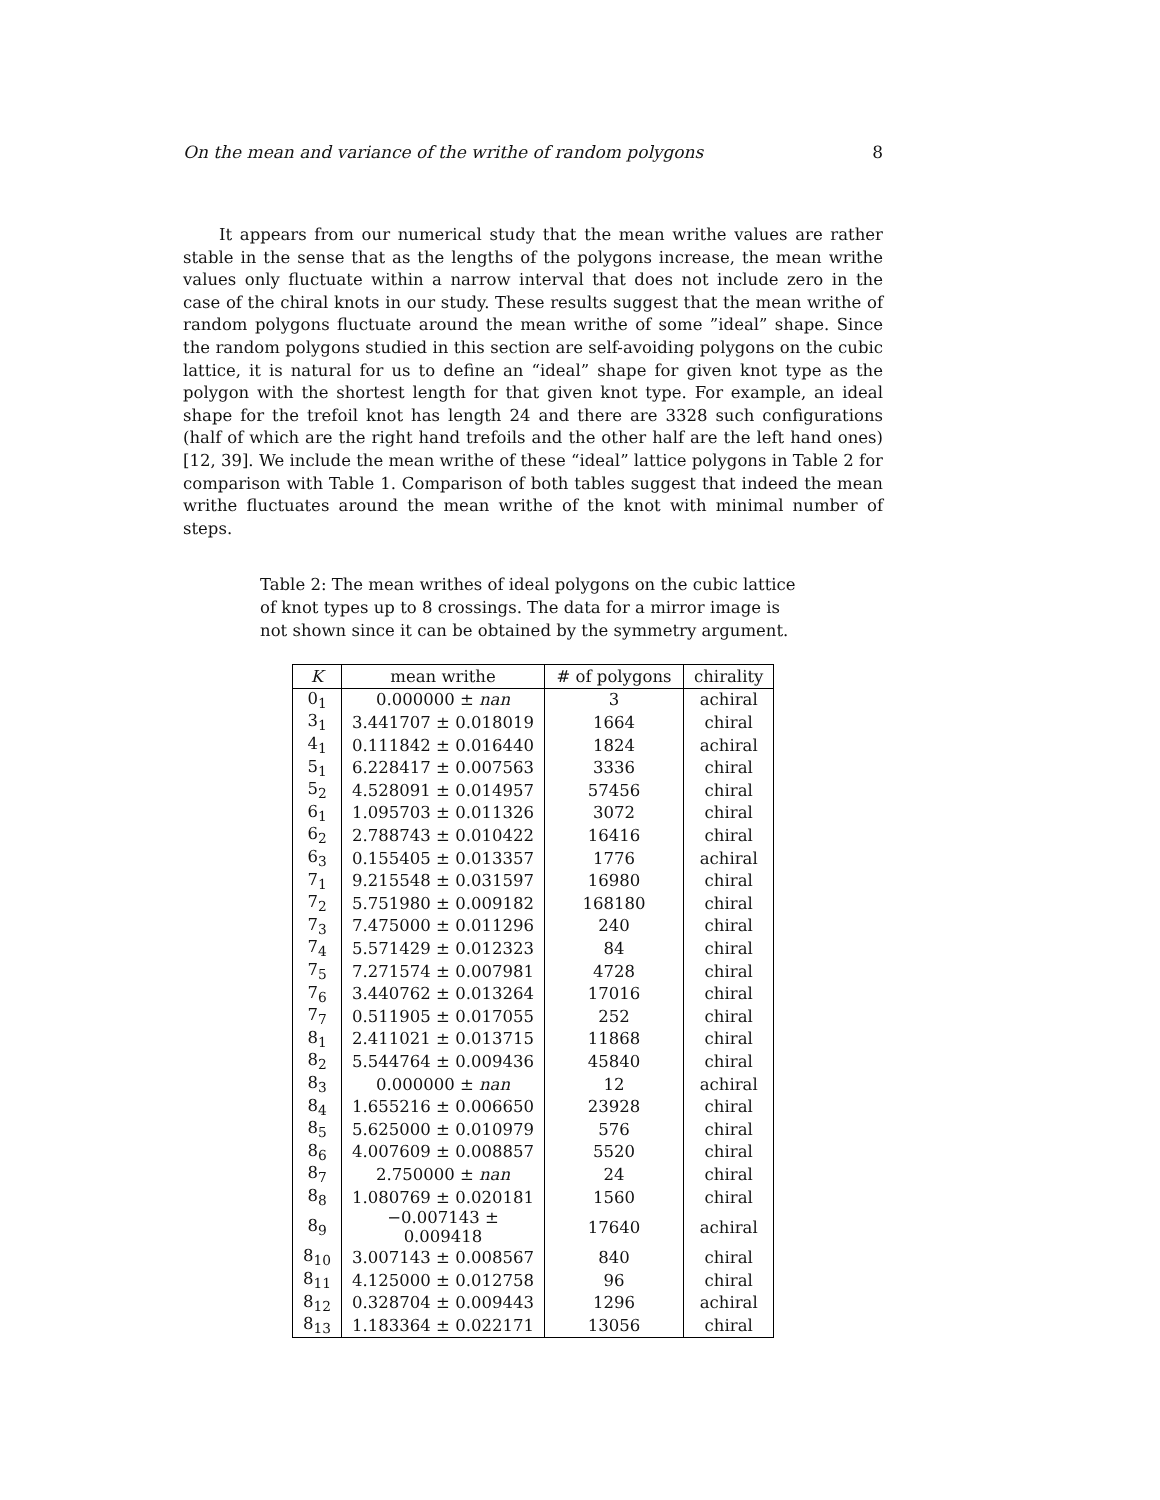On the mean and variance of the writhe of random polygons 8
It appears from our numerical study that the mean writhe values are rather stable in the sense that as the lengths of the polygons increase, the mean writhe values only fluctuate within a narrow interval that does not include zero in the case of the chiral knots in our study. These results suggest that the mean writhe of random polygons fluctuate around the mean writhe of some ”ideal” shape. Since the random polygons studied in this section are self-avoiding polygons on the cubic lattice, it is natural for us to define an “ideal” shape for given knot type as the polygon with the shortest length for that given knot type. For example, an ideal shape for the trefoil knot has length 24 and there are 3328 such configurations (half of which are the right hand trefoils and the other half are the left hand ones) [12, 39]. We include the mean writhe of these “ideal” lattice polygons in Table 2 for comparison with Table 1. Comparison of both tables suggest that indeed the mean writhe fluctuates around the mean writhe of the knot with minimal number of steps.
Table 2: The mean writhes of ideal polygons on the cubic lattice of knot types up to 8 crossings. The data for a mirror image is not shown since it can be obtained by the symmetry argument.
| K | mean writhe | # of polygons | chirality |
| --- | --- | --- | --- |
| 0<sub>1</sub> | 0.000000 ± nan | 3 | achiral |
| 3<sub>1</sub> | 3.441707 ± 0.018019 | 1664 | chiral |
| 4<sub>1</sub> | 0.111842 ± 0.016440 | 1824 | achiral |
| 5<sub>1</sub> | 6.228417 ± 0.007563 | 3336 | chiral |
| 5<sub>2</sub> | 4.528091 ± 0.014957 | 57456 | chiral |
| 6<sub>1</sub> | 1.095703 ± 0.011326 | 3072 | chiral |
| 6<sub>2</sub> | 2.788743 ± 0.010422 | 16416 | chiral |
| 6<sub>3</sub> | 0.155405 ± 0.013357 | 1776 | achiral |
| 7<sub>1</sub> | 9.215548 ± 0.031597 | 16980 | chiral |
| 7<sub>2</sub> | 5.751980 ± 0.009182 | 168180 | chiral |
| 7<sub>3</sub> | 7.475000 ± 0.011296 | 240 | chiral |
| 7<sub>4</sub> | 5.571429 ± 0.012323 | 84 | chiral |
| 7<sub>5</sub> | 7.271574 ± 0.007981 | 4728 | chiral |
| 7<sub>6</sub> | 3.440762 ± 0.013264 | 17016 | chiral |
| 7<sub>7</sub> | 0.511905 ± 0.017055 | 252 | chiral |
| 8<sub>1</sub> | 2.411021 ± 0.013715 | 11868 | chiral |
| 8<sub>2</sub> | 5.544764 ± 0.009436 | 45840 | chiral |
| 8<sub>3</sub> | 0.000000 ± nan | 12 | achiral |
| 8<sub>4</sub> | 1.655216 ± 0.006650 | 23928 | chiral |
| 8<sub>5</sub> | 5.625000 ± 0.010979 | 576 | chiral |
| 8<sub>6</sub> | 4.007609 ± 0.008857 | 5520 | chiral |
| 8<sub>7</sub> | 2.750000 ± nan | 24 | chiral |
| 8<sub>8</sub> | 1.080769 ± 0.020181 | 1560 | chiral |
| 8<sub>9</sub> | −0.007143 ± 0.009418 | 17640 | achiral |
| 8<sub>10</sub> | 3.007143 ± 0.008567 | 840 | chiral |
| 8<sub>11</sub> | 4.125000 ± 0.012758 | 96 | chiral |
| 8<sub>12</sub> | 0.328704 ± 0.009443 | 1296 | achiral |
| 8<sub>13</sub> | 1.183364 ± 0.022171 | 13056 | chiral |